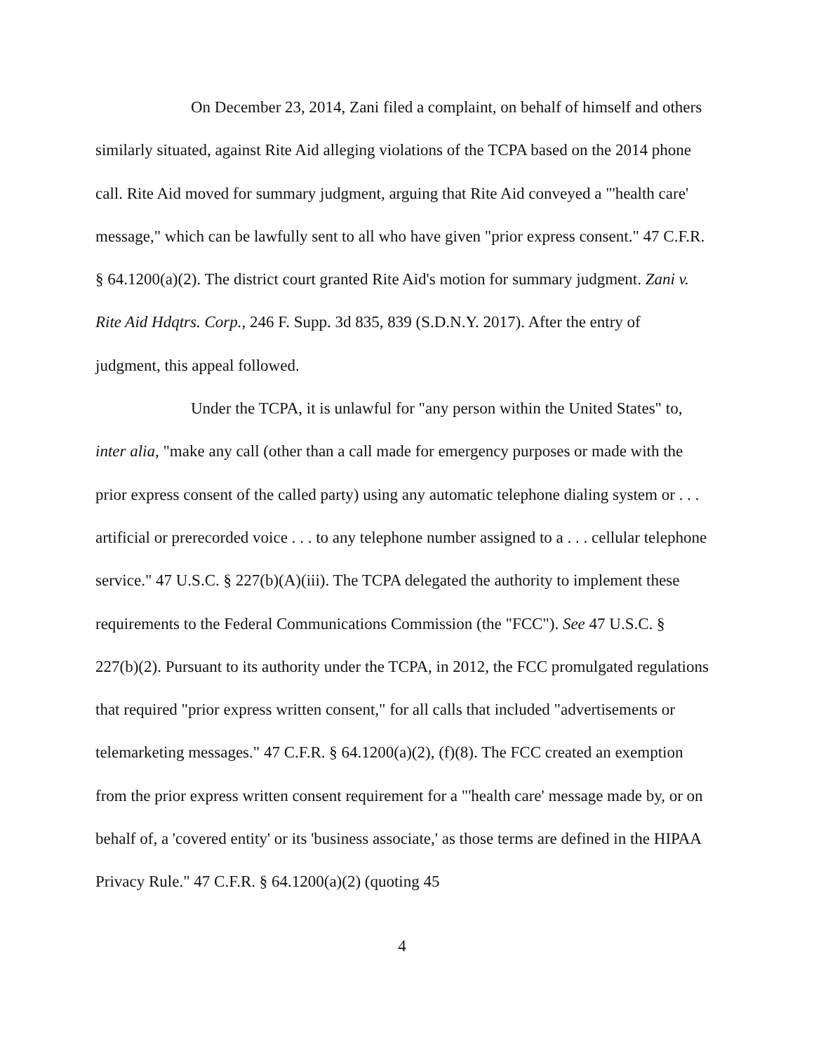On December 23, 2014, Zani filed a complaint, on behalf of himself and others similarly situated, against Rite Aid alleging violations of the TCPA based on the 2014 phone call. Rite Aid moved for summary judgment, arguing that Rite Aid conveyed a "'health care' message," which can be lawfully sent to all who have given "prior express consent." 47 C.F.R. § 64.1200(a)(2). The district court granted Rite Aid's motion for summary judgment. Zani v. Rite Aid Hdqtrs. Corp., 246 F. Supp. 3d 835, 839 (S.D.N.Y. 2017). After the entry of judgment, this appeal followed.
Under the TCPA, it is unlawful for "any person within the United States" to, inter alia, "make any call (other than a call made for emergency purposes or made with the prior express consent of the called party) using any automatic telephone dialing system or . . . artificial or prerecorded voice . . . to any telephone number assigned to a . . . cellular telephone service." 47 U.S.C. § 227(b)(A)(iii). The TCPA delegated the authority to implement these requirements to the Federal Communications Commission (the "FCC"). See 47 U.S.C. § 227(b)(2). Pursuant to its authority under the TCPA, in 2012, the FCC promulgated regulations that required "prior express written consent," for all calls that included "advertisements or telemarketing messages." 47 C.F.R. § 64.1200(a)(2), (f)(8). The FCC created an exemption from the prior express written consent requirement for a "'health care' message made by, or on behalf of, a 'covered entity' or its 'business associate,' as those terms are defined in the HIPAA Privacy Rule." 47 C.F.R. § 64.1200(a)(2) (quoting 45
4